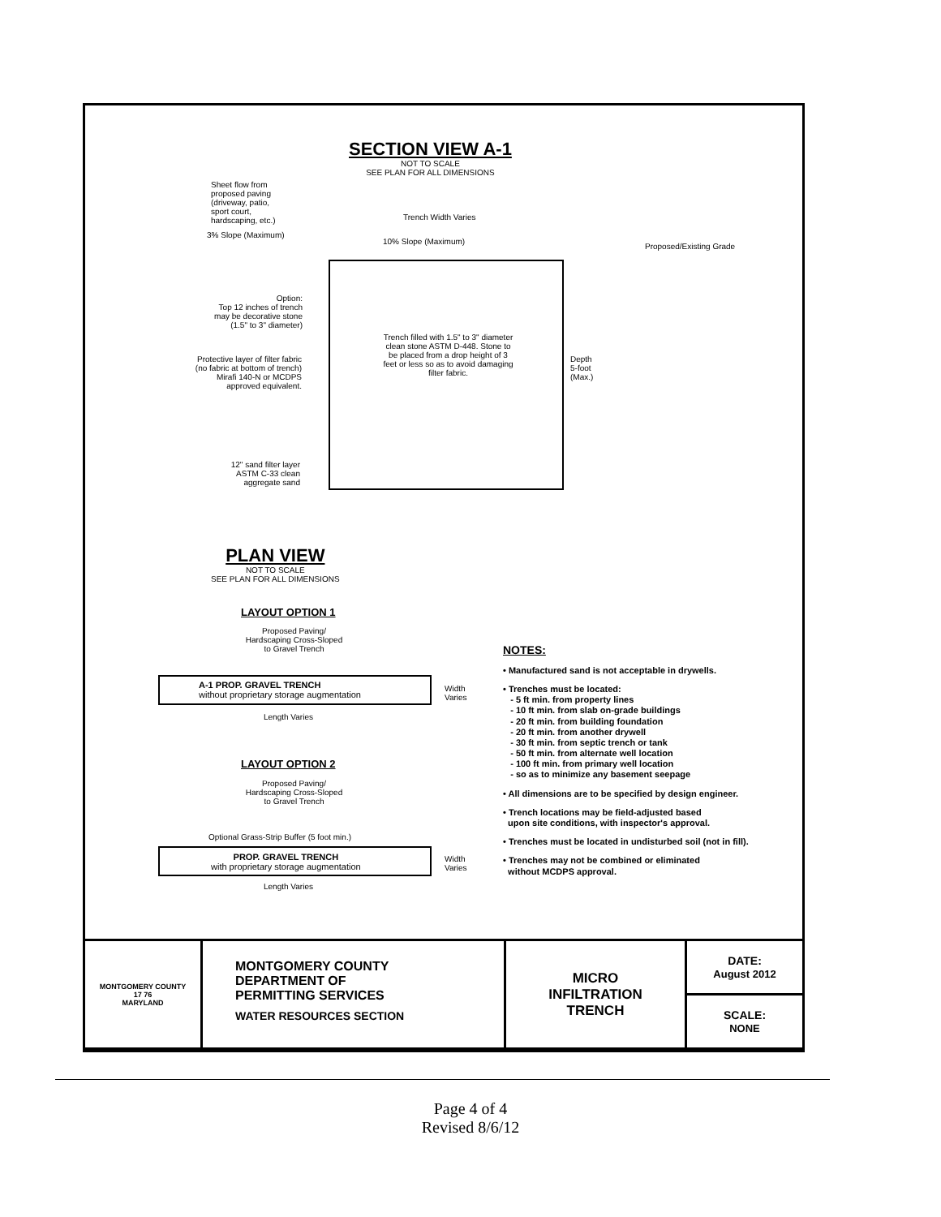SECTION VIEW A-1
NOT TO SCALE
SEE PLAN FOR ALL DIMENSIONS
Sheet flow from
proposed paving
(driveway, patio,
sport court,
hardscaping, etc.)
Trench Width Varies
3% Slope (Maximum)
10% Slope (Maximum)
Proposed/Existing Grade
Option:
Top 12 inches of trench
may be decorative stone
(1.5" to 3" diameter)
Trench filled with 1.5" to 3" diameter clean stone ASTM D-448. Stone to be placed from a drop height of 3 feet or less so as to avoid damaging filter fabric.
Depth
5-foot
(Max.)
Protective layer of filter fabric (no fabric at bottom of trench) Mirafi 140-N or MCDPS approved equivalent.
12" sand filter layer
ASTM C-33 clean
aggregate sand
PLAN VIEW
NOT TO SCALE
SEE PLAN FOR ALL DIMENSIONS
LAYOUT OPTION 1
Proposed Paving/
Hardscaping Cross-Sloped
to Gravel Trench
A-1 PROP. GRAVEL TRENCH
without proprietary storage augmentation
Width
Varies
Length Varies
LAYOUT OPTION 2
Proposed Paving/
Hardscaping Cross-Sloped
to Gravel Trench
Optional Grass-Strip Buffer (5 foot min.)
PROP. GRAVEL TRENCH
with proprietary storage augmentation
Width
Varies
Length Varies
NOTES:
• Manufactured sand is not acceptable in drywells.
• Trenches must be located:
- 5 ft min. from property lines
- 10 ft min. from slab on-grade buildings
- 20 ft min. from building foundation
- 20 ft min. from another drywell
- 30 ft min. from septic trench or tank
- 50 ft min. from alternate well location
- 100 ft min. from primary well location
- so as to minimize any basement seepage
• All dimensions are to be specified by design engineer.
• Trench locations may be field-adjusted based
upon site conditions, with inspector's approval.
• Trenches must be located in undisturbed soil (not in fill).
• Trenches may not be combined or eliminated
without MCDPS approval.
| MONTGOMERY COUNTY 17 76 MARYLAND | MONTGOMERY COUNTY DEPARTMENT OF PERMITTING SERVICES WATER RESOURCES SECTION | MICRO INFILTRATION TRENCH | DATE: August 2012 |
| | | | SCALE: NONE |
Page 4 of 4
Revised 8/6/12